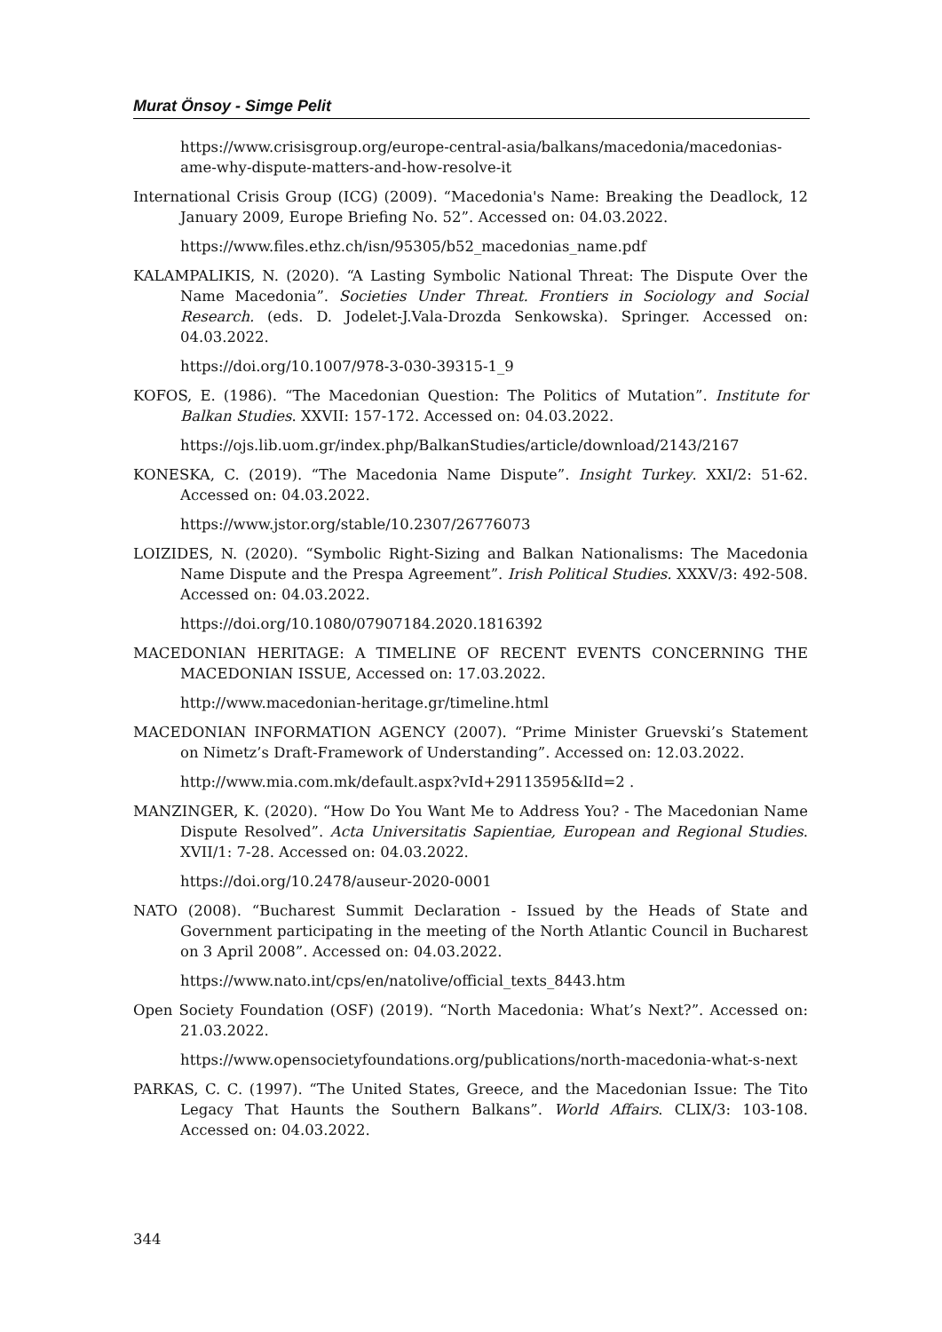Murat Önsoy - Simge Pelit
https://www.crisisgroup.org/europe-central-asia/balkans/macedonia/macedonias-ame-why-dispute-matters-and-how-resolve-it
International Crisis Group (ICG) (2009). “Macedonia's Name: Breaking the Deadlock, 12 January 2009, Europe Briefing No. 52”. Accessed on: 04.03.2022.
https://www.files.ethz.ch/isn/95305/b52_macedonias_name.pdf
KALAMPALIKIS, N. (2020). “A Lasting Symbolic National Threat: The Dispute Over the Name Macedonia”. Societies Under Threat. Frontiers in Sociology and Social Research. (eds. D. Jodelet-J.Vala-Drozda Senkowska). Springer. Accessed on: 04.03.2022.
https://doi.org/10.1007/978-3-030-39315-1_9
KOFOS, E. (1986). “The Macedonian Question: The Politics of Mutation”. Institute for Balkan Studies. XXVII: 157-172. Accessed on: 04.03.2022.
https://ojs.lib.uom.gr/index.php/BalkanStudies/article/download/2143/2167
KONESKA, C. (2019). “The Macedonia Name Dispute”. Insight Turkey. XXI/2: 51-62. Accessed on: 04.03.2022.
https://www.jstor.org/stable/10.2307/26776073
LOIZIDES, N. (2020). “Symbolic Right-Sizing and Balkan Nationalisms: The Macedonia Name Dispute and the Prespa Agreement”. Irish Political Studies. XXXV/3: 492-508. Accessed on: 04.03.2022.
https://doi.org/10.1080/07907184.2020.1816392
MACEDONIAN HERITAGE: A TIMELINE OF RECENT EVENTS CONCERNING THE MACEDONIAN ISSUE, Accessed on: 17.03.2022.
http://www.macedonian-heritage.gr/timeline.html
MACEDONIAN INFORMATION AGENCY (2007). “Prime Minister Gruevski’s Statement on Nimetz’s Draft-Framework of Understanding”. Accessed on: 12.03.2022.
http://www.mia.com.mk/default.aspx?vId+29113595&lId=2 .
MANZINGER, K. (2020). “How Do You Want Me to Address You? - The Macedonian Name Dispute Resolved”. Acta Universitatis Sapientiae, European and Regional Studies. XVII/1: 7-28. Accessed on: 04.03.2022.
https://doi.org/10.2478/auseur-2020-0001
NATO (2008). “Bucharest Summit Declaration - Issued by the Heads of State and Government participating in the meeting of the North Atlantic Council in Bucharest on 3 April 2008”. Accessed on: 04.03.2022.
https://www.nato.int/cps/en/natolive/official_texts_8443.htm
Open Society Foundation (OSF) (2019). “North Macedonia: What’s Next?”. Accessed on: 21.03.2022.
https://www.opensocietyfoundations.org/publications/north-macedonia-what-s-next
PARKAS, C. C. (1997). “The United States, Greece, and the Macedonian Issue: The Tito Legacy That Haunts the Southern Balkans”. World Affairs. CLIX/3: 103-108. Accessed on: 04.03.2022.
344